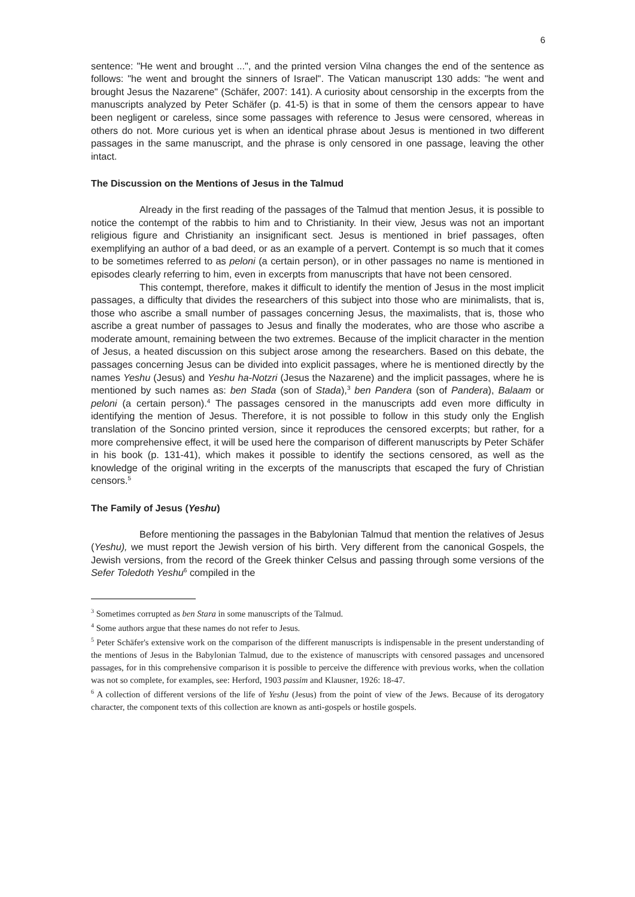6
sentence: "He went and brought ...", and the printed version Vilna changes the end of the sentence as follows: "he went and brought the sinners of Israel". The Vatican manuscript 130 adds: "he went and brought Jesus the Nazarene" (Schäfer, 2007: 141). A curiosity about censorship in the excerpts from the manuscripts analyzed by Peter Schäfer (p. 41-5) is that in some of them the censors appear to have been negligent or careless, since some passages with reference to Jesus were censored, whereas in others do not. More curious yet is when an identical phrase about Jesus is mentioned in two different passages in the same manuscript, and the phrase is only censored in one passage, leaving the other intact.
The Discussion on the Mentions of Jesus in the Talmud
Already in the first reading of the passages of the Talmud that mention Jesus, it is possible to notice the contempt of the rabbis to him and to Christianity. In their view, Jesus was not an important religious figure and Christianity an insignificant sect. Jesus is mentioned in brief passages, often exemplifying an author of a bad deed, or as an example of a pervert. Contempt is so much that it comes to be sometimes referred to as peloni (a certain person), or in other passages no name is mentioned in episodes clearly referring to him, even in excerpts from manuscripts that have not been censored.
This contempt, therefore, makes it difficult to identify the mention of Jesus in the most implicit passages, a difficulty that divides the researchers of this subject into those who are minimalists, that is, those who ascribe a small number of passages concerning Jesus, the maximalists, that is, those who ascribe a great number of passages to Jesus and finally the moderates, who are those who ascribe a moderate amount, remaining between the two extremes. Because of the implicit character in the mention of Jesus, a heated discussion on this subject arose among the researchers. Based on this debate, the passages concerning Jesus can be divided into explicit passages, where he is mentioned directly by the names Yeshu (Jesus) and Yeshu ha-Notzri (Jesus the Nazarene) and the implicit passages, where he is mentioned by such names as: ben Stada (son of Stada),<sup>3</sup> ben Pandera (son of Pandera), Balaam or peloni (a certain person).<sup>4</sup> The passages censored in the manuscripts add even more difficulty in identifying the mention of Jesus. Therefore, it is not possible to follow in this study only the English translation of the Soncino printed version, since it reproduces the censored excerpts; but rather, for a more comprehensive effect, it will be used here the comparison of different manuscripts by Peter Schäfer in his book (p. 131-41), which makes it possible to identify the sections censored, as well as the knowledge of the original writing in the excerpts of the manuscripts that escaped the fury of Christian censors.<sup>5</sup>
The Family of Jesus (Yeshu)
Before mentioning the passages in the Babylonian Talmud that mention the relatives of Jesus (Yeshu), we must report the Jewish version of his birth. Very different from the canonical Gospels, the Jewish versions, from the record of the Greek thinker Celsus and passing through some versions of the Sefer Toledoth Yeshu<sup>6</sup> compiled in the
<sup>3</sup> Sometimes corrupted as ben Stara in some manuscripts of the Talmud.
<sup>4</sup> Some authors argue that these names do not refer to Jesus.
<sup>5</sup> Peter Schäfer's extensive work on the comparison of the different manuscripts is indispensable in the present understanding of the mentions of Jesus in the Babylonian Talmud, due to the existence of manuscripts with censored passages and uncensored passages, for in this comprehensive comparison it is possible to perceive the difference with previous works, when the collation was not so complete, for examples, see: Herford, 1903 passim and Klausner, 1926: 18-47.
<sup>6</sup> A collection of different versions of the life of Yeshu (Jesus) from the point of view of the Jews. Because of its derogatory character, the component texts of this collection are known as anti-gospels or hostile gospels.